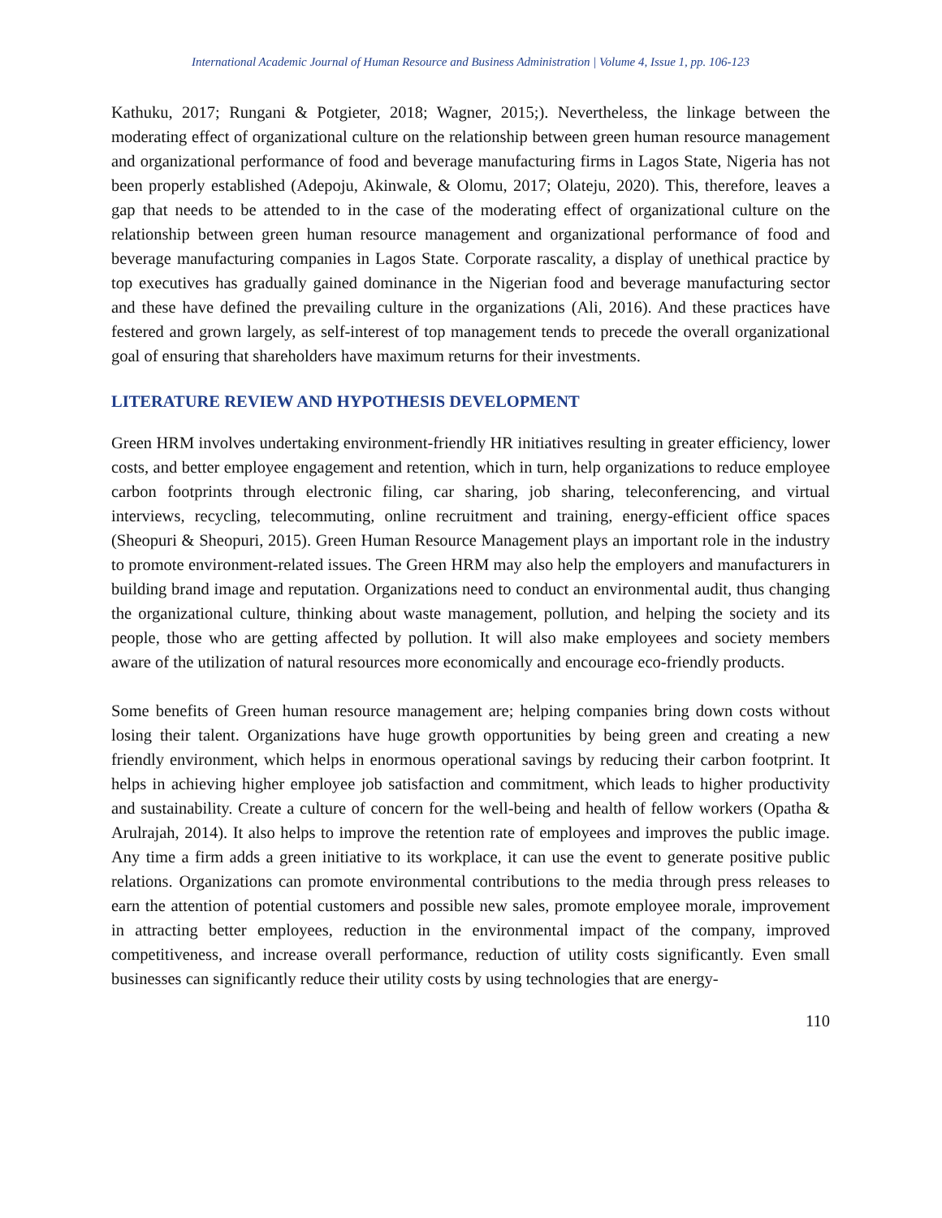International Academic Journal of Human Resource and Business Administration | Volume 4, Issue 1, pp. 106-123
Kathuku, 2017; Rungani & Potgieter, 2018; Wagner, 2015;). Nevertheless, the linkage between the moderating effect of organizational culture on the relationship between green human resource management and organizational performance of food and beverage manufacturing firms in Lagos State, Nigeria has not been properly established (Adepoju, Akinwale, & Olomu, 2017; Olateju, 2020). This, therefore, leaves a gap that needs to be attended to in the case of the moderating effect of organizational culture on the relationship between green human resource management and organizational performance of food and beverage manufacturing companies in Lagos State. Corporate rascality, a display of unethical practice by top executives has gradually gained dominance in the Nigerian food and beverage manufacturing sector and these have defined the prevailing culture in the organizations (Ali, 2016). And these practices have festered and grown largely, as self-interest of top management tends to precede the overall organizational goal of ensuring that shareholders have maximum returns for their investments.
LITERATURE REVIEW AND HYPOTHESIS DEVELOPMENT
Green HRM involves undertaking environment-friendly HR initiatives resulting in greater efficiency, lower costs, and better employee engagement and retention, which in turn, help organizations to reduce employee carbon footprints through electronic filing, car sharing, job sharing, teleconferencing, and virtual interviews, recycling, telecommuting, online recruitment and training, energy-efficient office spaces (Sheopuri & Sheopuri, 2015). Green Human Resource Management plays an important role in the industry to promote environment-related issues. The Green HRM may also help the employers and manufacturers in building brand image and reputation. Organizations need to conduct an environmental audit, thus changing the organizational culture, thinking about waste management, pollution, and helping the society and its people, those who are getting affected by pollution. It will also make employees and society members aware of the utilization of natural resources more economically and encourage eco-friendly products.
Some benefits of Green human resource management are; helping companies bring down costs without losing their talent. Organizations have huge growth opportunities by being green and creating a new friendly environment, which helps in enormous operational savings by reducing their carbon footprint. It helps in achieving higher employee job satisfaction and commitment, which leads to higher productivity and sustainability. Create a culture of concern for the well-being and health of fellow workers (Opatha & Arulrajah, 2014). It also helps to improve the retention rate of employees and improves the public image. Any time a firm adds a green initiative to its workplace, it can use the event to generate positive public relations. Organizations can promote environmental contributions to the media through press releases to earn the attention of potential customers and possible new sales, promote employee morale, improvement in attracting better employees, reduction in the environmental impact of the company, improved competitiveness, and increase overall performance, reduction of utility costs significantly. Even small businesses can significantly reduce their utility costs by using technologies that are energy-
110